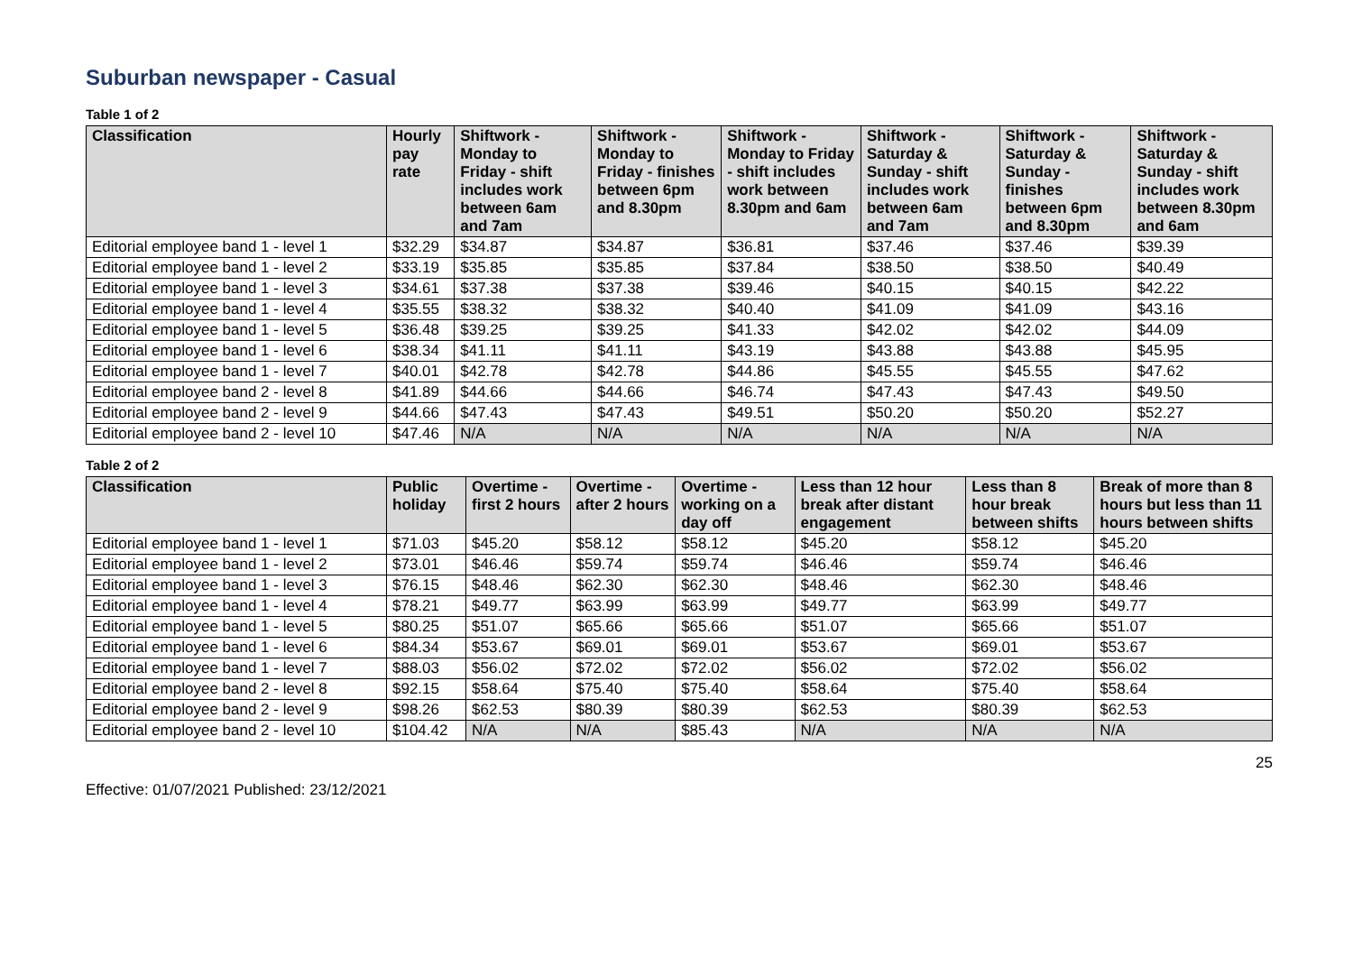Suburban newspaper - Casual
Table 1 of 2
| Classification | Hourly pay rate | Shiftwork - Monday to Friday - shift includes work between 6am and 7am | Shiftwork - Monday to Friday - finishes between 6pm and 8.30pm | Shiftwork - Monday to Friday - shift includes work between 8.30pm and 6am | Shiftwork - Saturday & Sunday - shift includes work between 6am and 7am | Shiftwork - Saturday & Sunday - finishes between 6pm and 8.30pm | Shiftwork - Saturday & Sunday - shift includes work between 8.30pm and 6am |
| --- | --- | --- | --- | --- | --- | --- | --- |
| Editorial employee band 1 - level 1 | $32.29 | $34.87 | $34.87 | $36.81 | $37.46 | $37.46 | $39.39 |
| Editorial employee band 1 - level 2 | $33.19 | $35.85 | $35.85 | $37.84 | $38.50 | $38.50 | $40.49 |
| Editorial employee band 1 - level 3 | $34.61 | $37.38 | $37.38 | $39.46 | $40.15 | $40.15 | $42.22 |
| Editorial employee band 1 - level 4 | $35.55 | $38.32 | $38.32 | $40.40 | $41.09 | $41.09 | $43.16 |
| Editorial employee band 1 - level 5 | $36.48 | $39.25 | $39.25 | $41.33 | $42.02 | $42.02 | $44.09 |
| Editorial employee band 1 - level 6 | $38.34 | $41.11 | $41.11 | $43.19 | $43.88 | $43.88 | $45.95 |
| Editorial employee band 1 - level 7 | $40.01 | $42.78 | $42.78 | $44.86 | $45.55 | $45.55 | $47.62 |
| Editorial employee band 2 - level 8 | $41.89 | $44.66 | $44.66 | $46.74 | $47.43 | $47.43 | $49.50 |
| Editorial employee band 2 - level 9 | $44.66 | $47.43 | $47.43 | $49.51 | $50.20 | $50.20 | $52.27 |
| Editorial employee band 2 - level 10 | $47.46 | N/A | N/A | N/A | N/A | N/A | N/A |
Table 2 of 2
| Classification | Public holiday | Overtime - first 2 hours | Overtime - after 2 hours | Overtime - working on a day off | Less than 12 hour break after distant engagement | Less than 8 hour break between shifts | Break of more than 8 hours but less than 11 hours between shifts |
| --- | --- | --- | --- | --- | --- | --- | --- |
| Editorial employee band 1 - level 1 | $71.03 | $45.20 | $58.12 | $58.12 | $45.20 | $58.12 | $45.20 |
| Editorial employee band 1 - level 2 | $73.01 | $46.46 | $59.74 | $59.74 | $46.46 | $59.74 | $46.46 |
| Editorial employee band 1 - level 3 | $76.15 | $48.46 | $62.30 | $62.30 | $48.46 | $62.30 | $48.46 |
| Editorial employee band 1 - level 4 | $78.21 | $49.77 | $63.99 | $63.99 | $49.77 | $63.99 | $49.77 |
| Editorial employee band 1 - level 5 | $80.25 | $51.07 | $65.66 | $65.66 | $51.07 | $65.66 | $51.07 |
| Editorial employee band 1 - level 6 | $84.34 | $53.67 | $69.01 | $69.01 | $53.67 | $69.01 | $53.67 |
| Editorial employee band 1 - level 7 | $88.03 | $56.02 | $72.02 | $72.02 | $56.02 | $72.02 | $56.02 |
| Editorial employee band 2 - level 8 | $92.15 | $58.64 | $75.40 | $75.40 | $58.64 | $75.40 | $58.64 |
| Editorial employee band 2 - level 9 | $98.26 | $62.53 | $80.39 | $80.39 | $62.53 | $80.39 | $62.53 |
| Editorial employee band 2 - level 10 | $104.42 | N/A | N/A | $85.43 | N/A | N/A | N/A |
25
Effective: 01/07/2021 Published: 23/12/2021